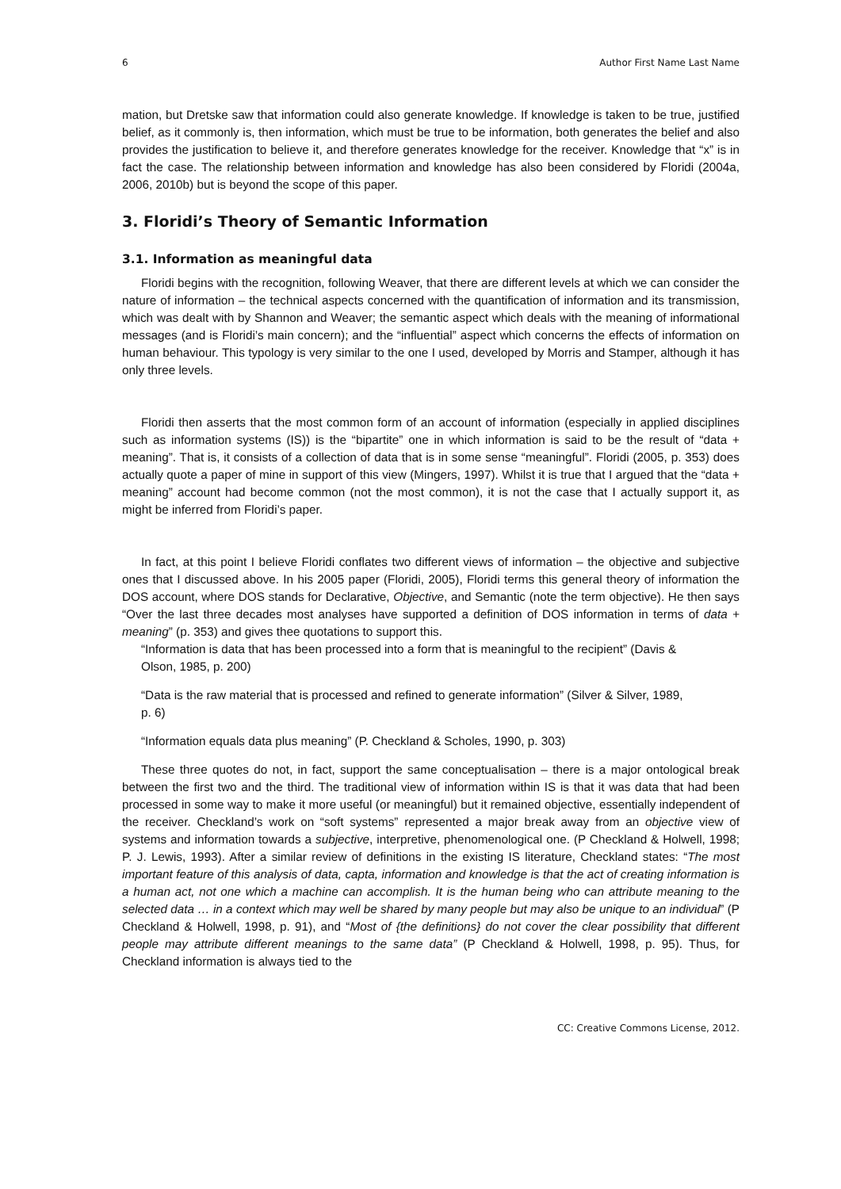6 Author First Name Last Name
mation, but Dretske saw that information could also generate knowledge. If knowledge is taken to be true, justified belief, as it commonly is, then information, which must be true to be information, both generates the belief and also provides the justification to believe it, and therefore generates knowledge for the receiver. Knowledge that “x” is in fact the case. The relationship between information and knowledge has also been considered by Floridi (2004a, 2006, 2010b) but is beyond the scope of this paper.
3. Floridi’s Theory of Semantic Information
3.1. Information as meaningful data
Floridi begins with the recognition, following Weaver, that there are different levels at which we can consider the nature of information – the technical aspects concerned with the quantification of information and its transmission, which was dealt with by Shannon and Weaver; the semantic aspect which deals with the meaning of informational messages (and is Floridi’s main concern); and the “influential” aspect which concerns the effects of information on human behaviour. This typology is very similar to the one I used, developed by Morris and Stamper, although it has only three levels.
Floridi then asserts that the most common form of an account of information (especially in applied disciplines such as information systems (IS)) is the “bipartite” one in which information is said to be the result of “data + meaning”. That is, it consists of a collection of data that is in some sense “meaningful”. Floridi (2005, p. 353) does actually quote a paper of mine in support of this view (Mingers, 1997). Whilst it is true that I argued that the “data + meaning” account had become common (not the most common), it is not the case that I actually support it, as might be inferred from Floridi’s paper.
In fact, at this point I believe Floridi conflates two different views of information – the objective and subjective ones that I discussed above. In his 2005 paper (Floridi, 2005), Floridi terms this general theory of information the DOS account, where DOS stands for Declarative, Objective, and Semantic (note the term objective). He then says “Over the last three decades most analyses have supported a definition of DOS information in terms of data + meaning” (p. 353) and gives thee quotations to support this.
“Information is data that has been processed into a form that is meaningful to the recipient” (Davis & Olson, 1985, p. 200)
“Data is the raw material that is processed and refined to generate information” (Silver & Silver, 1989, p. 6)
“Information equals data plus meaning” (P. Checkland & Scholes, 1990, p. 303)
These three quotes do not, in fact, support the same conceptualisation – there is a major ontological break between the first two and the third. The traditional view of information within IS is that it was data that had been processed in some way to make it more useful (or meaningful) but it remained objective, essentially independent of the receiver. Checkland’s work on “soft systems” represented a major break away from an objective view of systems and information towards a subjective, interpretive, phenomenological one. (P Checkland & Holwell, 1998; P. J. Lewis, 1993). After a similar review of definitions in the existing IS literature, Checkland states: “The most important feature of this analysis of data, capta, information and knowledge is that the act of creating information is a human act, not one which a machine can accomplish. It is the human being who can attribute meaning to the selected data … in a context which may well be shared by many people but may also be unique to an individual” (P Checkland & Holwell, 1998, p. 91), and “Most of {the definitions} do not cover the clear possibility that different people may attribute different meanings to the same data” (P Checkland & Holwell, 1998, p. 95). Thus, for Checkland information is always tied to the
CC: Creative Commons License, 2012.